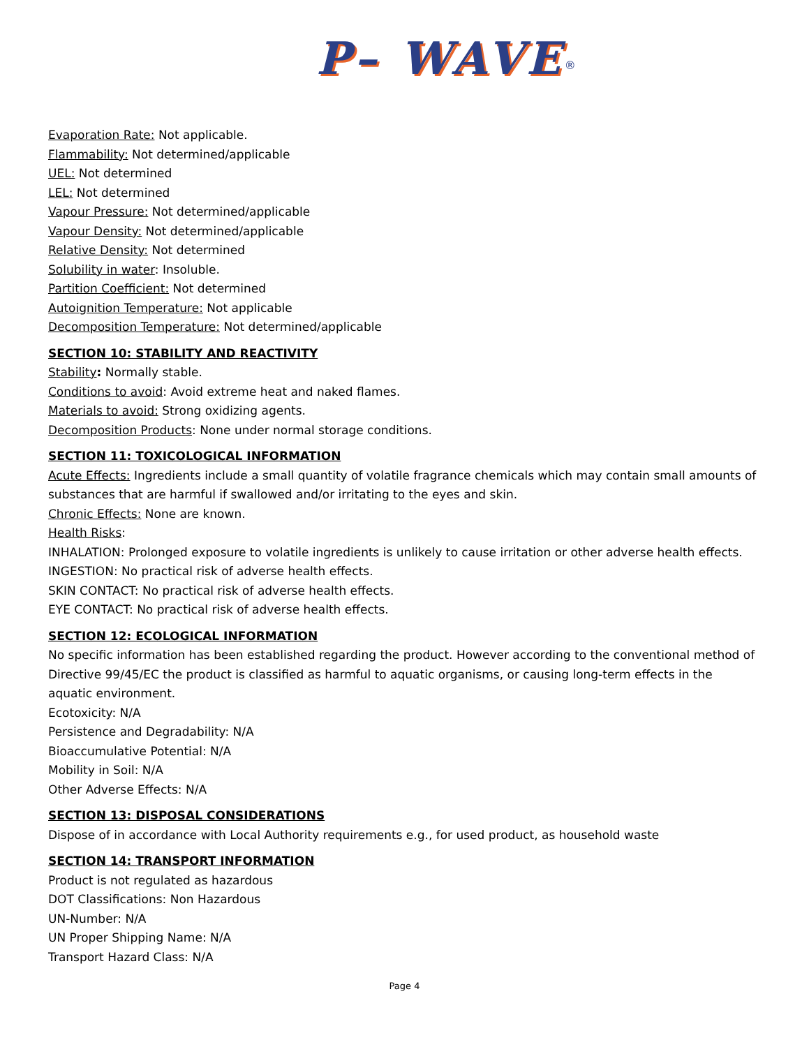P– WAVE<sup>®</sup>
Evaporation Rate: Not applicable.
Flammability: Not determined/applicable
UEL: Not determined
LEL: Not determined
Vapour Pressure: Not determined/applicable
Vapour Density: Not determined/applicable
Relative Density: Not determined
Solubility in water: Insoluble.
Partition Coefficient: Not determined
Autoignition Temperature: Not applicable
Decomposition Temperature: Not determined/applicable
SECTION 10: STABILITY AND REACTIVITY
Stability: Normally stable.
Conditions to avoid: Avoid extreme heat and naked flames.
Materials to avoid: Strong oxidizing agents.
Decomposition Products: None under normal storage conditions.
SECTION 11: TOXICOLOGICAL INFORMATION
Acute Effects: Ingredients include a small quantity of volatile fragrance chemicals which may contain small amounts of substances that are harmful if swallowed and/or irritating to the eyes and skin.
Chronic Effects: None are known.
Health Risks:
INHALATION: Prolonged exposure to volatile ingredients is unlikely to cause irritation or other adverse health effects.
INGESTION: No practical risk of adverse health effects.
SKIN CONTACT: No practical risk of adverse health effects.
EYE CONTACT: No practical risk of adverse health effects.
SECTION 12: ECOLOGICAL INFORMATION
No specific information has been established regarding the product. However according to the conventional method of Directive 99/45/EC the product is classified as harmful to aquatic organisms, or causing long-term effects in the aquatic environment.
Ecotoxicity: N/A
Persistence and Degradability: N/A
Bioaccumulative Potential: N/A
Mobility in Soil: N/A
Other Adverse Effects: N/A
SECTION 13: DISPOSAL CONSIDERATIONS
Dispose of in accordance with Local Authority requirements e.g., for used product, as household waste
SECTION 14: TRANSPORT INFORMATION
Product is not regulated as hazardous
DOT Classifications: Non Hazardous
UN-Number: N/A
UN Proper Shipping Name: N/A
Transport Hazard Class: N/A
Page 4